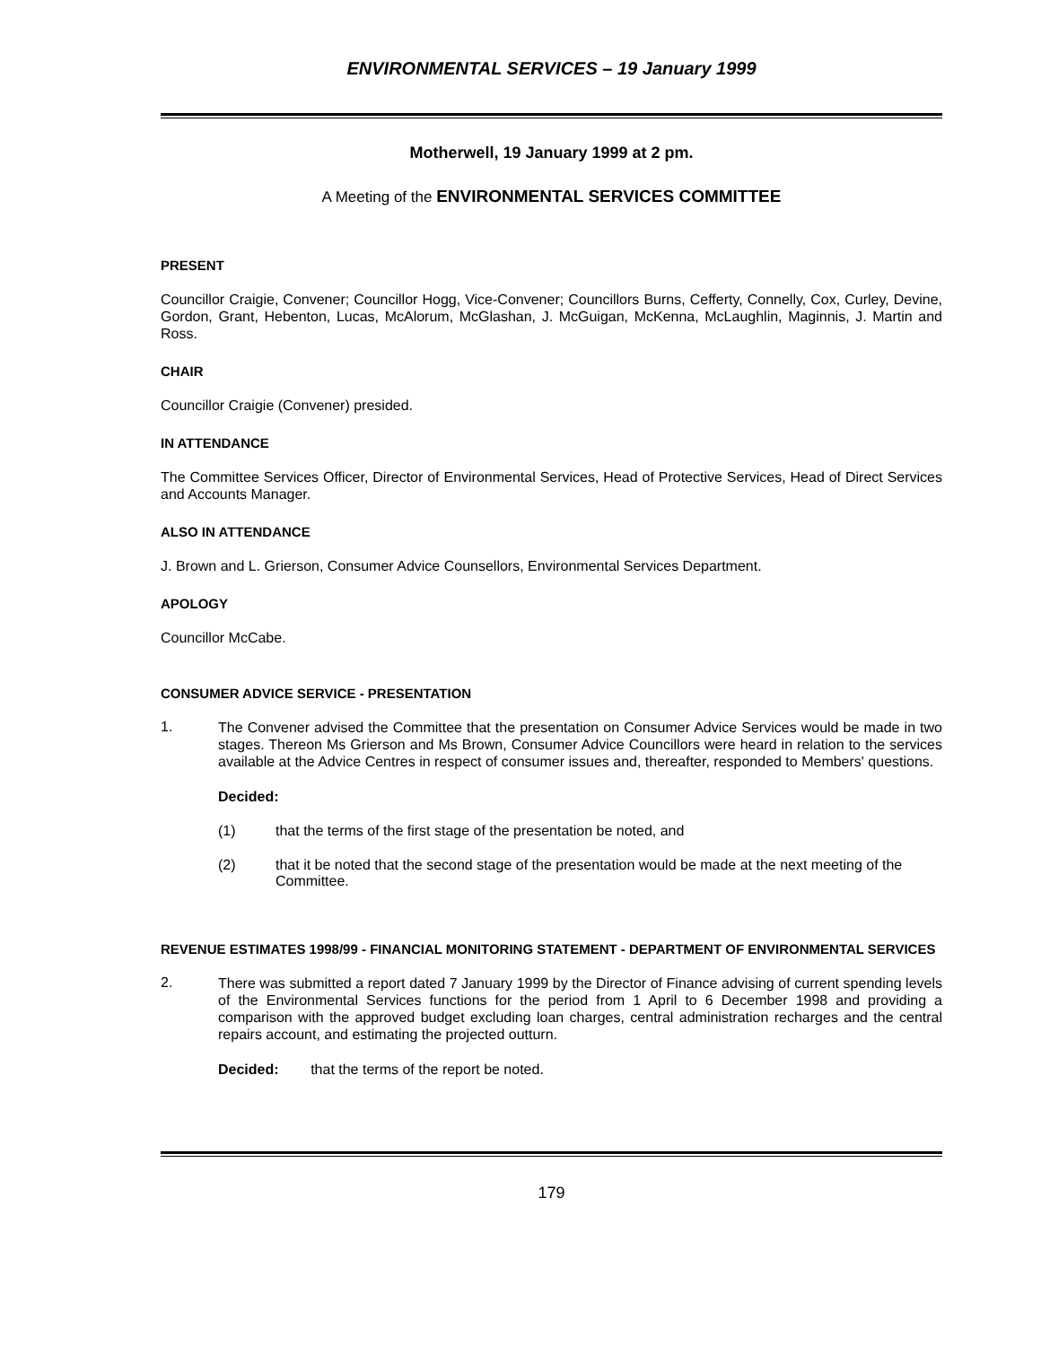ENVIRONMENTAL SERVICES – 19 January 1999
Motherwell, 19 January 1999 at 2 pm.
A Meeting of the ENVIRONMENTAL SERVICES COMMITTEE
PRESENT
Councillor Craigie, Convener; Councillor Hogg, Vice-Convener; Councillors Burns, Cefferty, Connelly, Cox, Curley, Devine, Gordon, Grant, Hebenton, Lucas, McAlorum, McGlashan, J. McGuigan, McKenna, McLaughlin, Maginnis, J. Martin and Ross.
CHAIR
Councillor Craigie (Convener) presided.
IN ATTENDANCE
The Committee Services Officer, Director of Environmental Services, Head of Protective Services, Head of Direct Services and Accounts Manager.
ALSO IN ATTENDANCE
J. Brown and L. Grierson, Consumer Advice Counsellors, Environmental Services Department.
APOLOGY
Councillor McCabe.
CONSUMER ADVICE SERVICE - PRESENTATION
1.
The Convener advised the Committee that the presentation on Consumer Advice Services would be made in two stages. Thereon Ms Grierson and Ms Brown, Consumer Advice Councillors were heard in relation to the services available at the Advice Centres in respect of consumer issues and, thereafter, responded to Members' questions.
Decided:
(1) that the terms of the first stage of the presentation be noted, and
(2) that it be noted that the second stage of the presentation would be made at the next meeting of the Committee.
REVENUE ESTIMATES 1998/99 - FINANCIAL MONITORING STATEMENT - DEPARTMENT OF ENVIRONMENTAL SERVICES
2.
There was submitted a report dated 7 January 1999 by the Director of Finance advising of current spending levels of the Environmental Services functions for the period from 1 April to 6 December 1998 and providing a comparison with the approved budget excluding loan charges, central administration recharges and the central repairs account, and estimating the projected outturn.
Decided: that the terms of the report be noted.
179